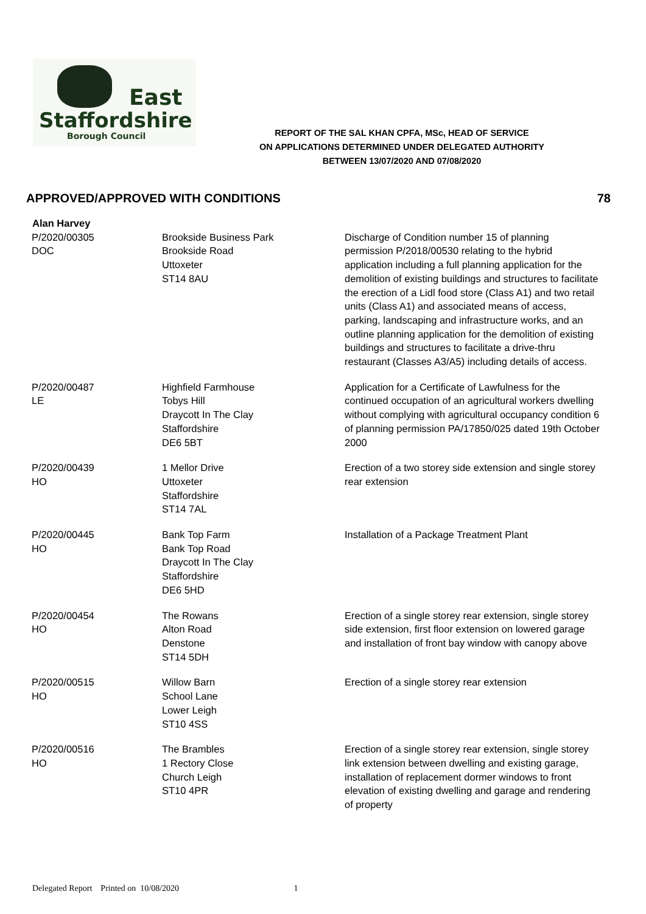East
Staffordshire
Borough Council
REPORT OF THE SAL KHAN CPFA, MSc, HEAD OF SERVICE
ON APPLICATIONS DETERMINED UNDER DELEGATED AUTHORITY
BETWEEN 13/07/2020 AND 07/08/2020
APPROVED/APPROVED WITH CONDITIONS 78
| Alan Harvey | | |
| --- | --- | --- |
| P/2020/00305 DOC | Brookside Business Park Brookside Road Uttoxeter ST14 8AU | Discharge of Condition number 15 of planning permission P/2018/00530 relating to the hybrid application including a full planning application for the demolition of existing buildings and structures to facilitate the erection of a Lidl food store (Class A1) and two retail units (Class A1) and associated means of access, parking, landscaping and infrastructure works, and an outline planning application for the demolition of existing buildings and structures to facilitate a drive-thru restaurant (Classes A3/A5) including details of access. |
| P/2020/00487 LE | Highfield Farmhouse Tobys Hill Draycott In The Clay Staffordshire DE6 5BT | Application for a Certificate of Lawfulness for the continued occupation of an agricultural workers dwelling without complying with agricultural occupancy condition 6 of planning permission PA/17850/025 dated 19th October 2000 |
| P/2020/00439 HO | 1 Mellor Drive Uttoxeter Staffordshire ST14 7AL | Erection of a two storey side extension and single storey rear extension |
| P/2020/00445 HO | Bank Top Farm Bank Top Road Draycott In The Clay Staffordshire DE6 5HD | Installation of a Package Treatment Plant |
| P/2020/00454 HO | The Rowans Alton Road Denstone ST14 5DH | Erection of a single storey rear extension, single storey side extension, first floor extension on lowered garage and installation of front bay window with canopy above |
| P/2020/00515 HO | Willow Barn School Lane Lower Leigh ST10 4SS | Erection of a single storey rear extension |
| P/2020/00516 HO | The Brambles 1 Rectory Close Church Leigh ST10 4PR | Erection of a single storey rear extension, single storey link extension between dwelling and existing garage, installation of replacement dormer windows to front elevation of existing dwelling and garage and rendering of property |
Delegated Report Printed on 10/08/2020 1